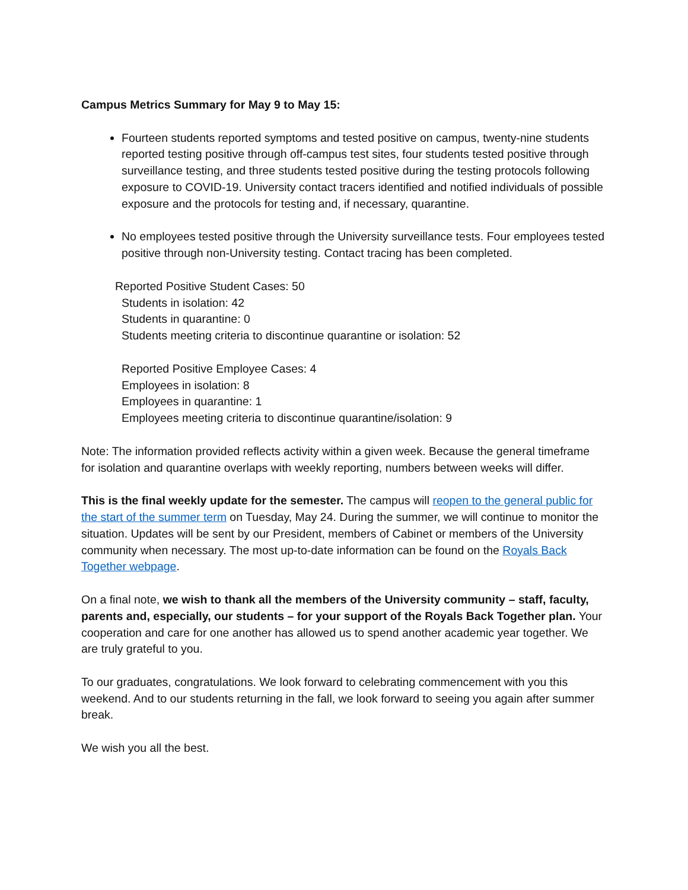Campus Metrics Summary for May 9 to May 15:
Fourteen students reported symptoms and tested positive on campus, twenty-nine students reported testing positive through off-campus test sites, four students tested positive through surveillance testing, and three students tested positive during the testing protocols following exposure to COVID-19. University contact tracers identified and notified individuals of possible exposure and the protocols for testing and, if necessary, quarantine.
No employees tested positive through the University surveillance tests. Four employees tested positive through non-University testing. Contact tracing has been completed.
Reported Positive Student Cases: 50
Students in isolation: 42
Students in quarantine: 0
Students meeting criteria to discontinue quarantine or isolation: 52
Reported Positive Employee Cases: 4
Employees in isolation: 8
Employees in quarantine: 1
Employees meeting criteria to discontinue quarantine/isolation: 9
Note: The information provided reflects activity within a given week. Because the general timeframe for isolation and quarantine overlaps with weekly reporting, numbers between weeks will differ.
This is the final weekly update for the semester. The campus will reopen to the general public for the start of the summer term on Tuesday, May 24. During the summer, we will continue to monitor the situation. Updates will be sent by our President, members of Cabinet or members of the University community when necessary. The most up-to-date information can be found on the Royals Back Together webpage.
On a final note, we wish to thank all the members of the University community – staff, faculty, parents and, especially, our students – for your support of the Royals Back Together plan. Your cooperation and care for one another has allowed us to spend another academic year together. We are truly grateful to you.
To our graduates, congratulations. We look forward to celebrating commencement with you this weekend. And to our students returning in the fall, we look forward to seeing you again after summer break.
We wish you all the best.